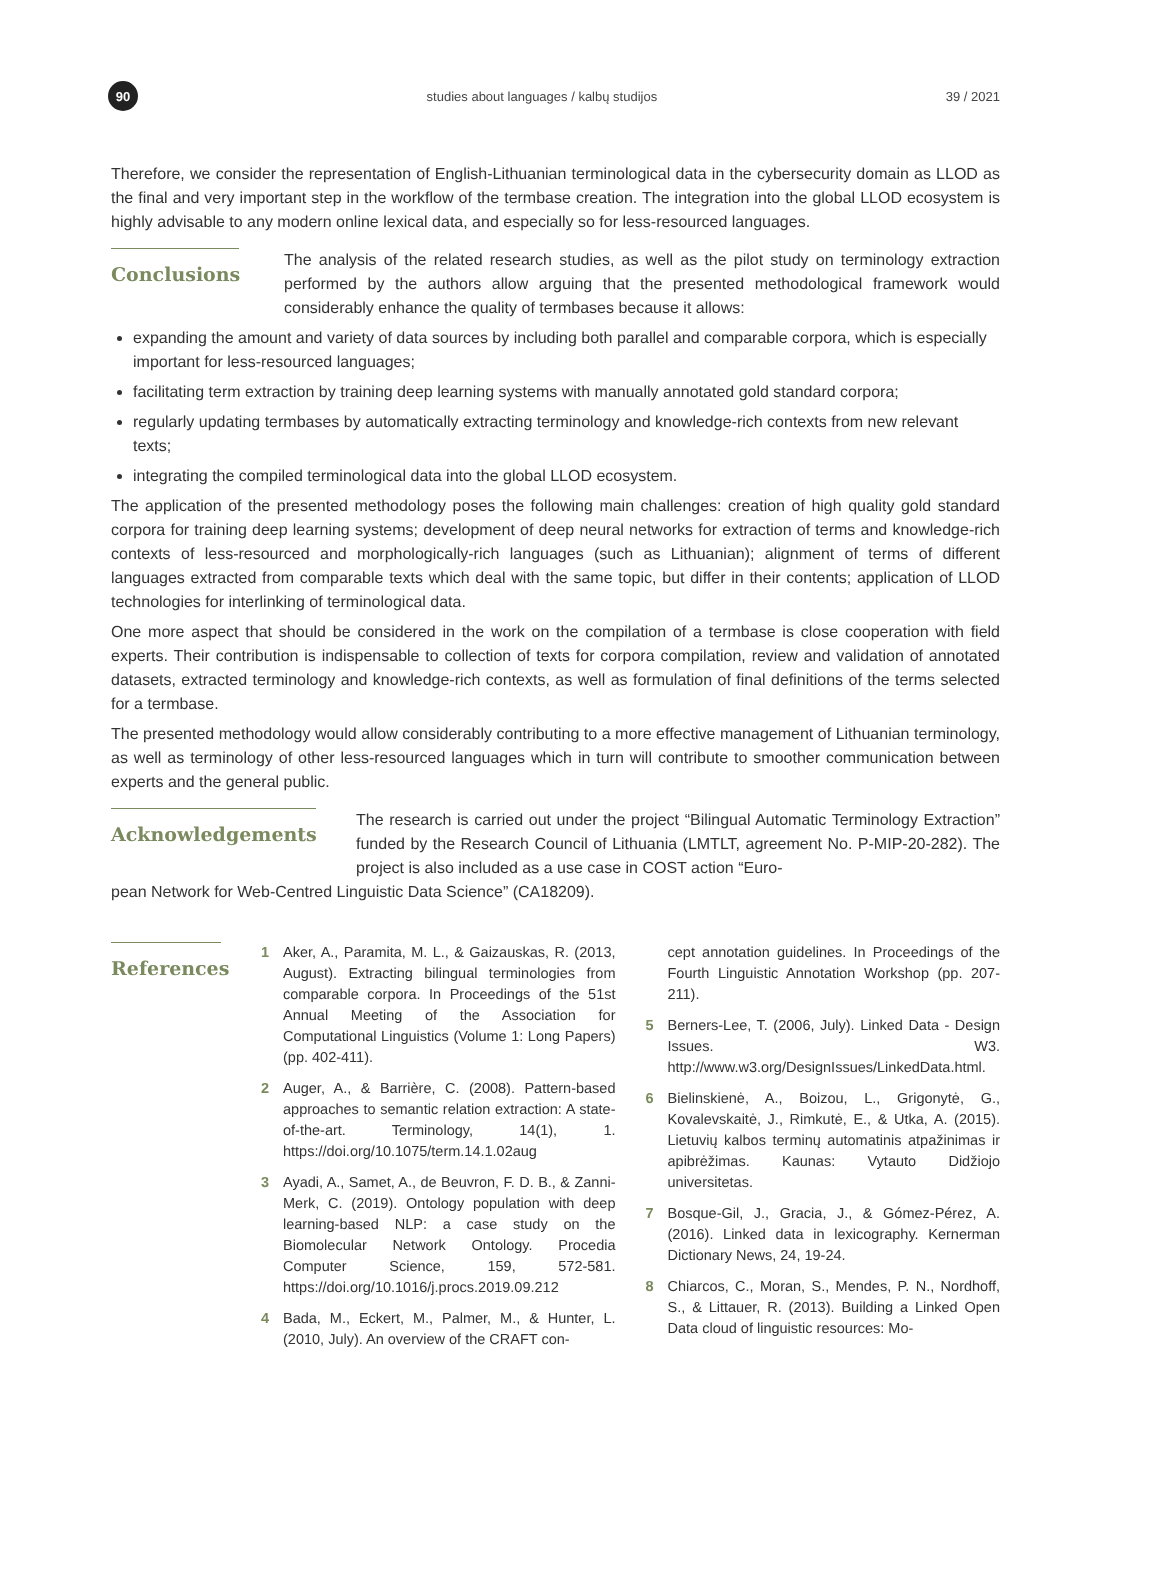90
studies about languages / kalbų studijos
39 / 2021
Therefore, we consider the representation of English-Lithuanian terminological data in the cybersecurity domain as LLOD as the final and very important step in the workflow of the termbase creation. The integration into the global LLOD ecosystem is highly advisable to any modern online lexical data, and especially so for less-resourced languages.
Conclusions
The analysis of the related research studies, as well as the pilot study on terminology extraction performed by the authors allow arguing that the presented methodological framework would considerably enhance the quality of termbases because it allows:
expanding the amount and variety of data sources by including both parallel and comparable corpora, which is especially important for less-resourced languages;
facilitating term extraction by training deep learning systems with manually annotated gold standard corpora;
regularly updating termbases by automatically extracting terminology and knowledge-rich contexts from new relevant texts;
integrating the compiled terminological data into the global LLOD ecosystem.
The application of the presented methodology poses the following main challenges: creation of high quality gold standard corpora for training deep learning systems; development of deep neural networks for extraction of terms and knowledge-rich contexts of less-resourced and morphologically-rich languages (such as Lithuanian); alignment of terms of different languages extracted from comparable texts which deal with the same topic, but differ in their contents; application of LLOD technologies for interlinking of terminological data.
One more aspect that should be considered in the work on the compilation of a termbase is close cooperation with field experts. Their contribution is indispensable to collection of texts for corpora compilation, review and validation of annotated datasets, extracted terminology and knowledge-rich contexts, as well as formulation of final definitions of the terms selected for a termbase.
The presented methodology would allow considerably contributing to a more effective management of Lithuanian terminology, as well as terminology of other less-resourced languages which in turn will contribute to smoother communication between experts and the general public.
Acknowledgements
The research is carried out under the project “Bilingual Automatic Terminology Extraction” funded by the Research Council of Lithuania (LMTLT, agreement No. P-MIP-20-282). The project is also included as a use case in COST action “Euro-
pean Network for Web-Centred Linguistic Data Science” (CA18209).
References
1 Aker, A., Paramita, M. L., & Gaizauskas, R. (2013, August). Extracting bilingual terminologies from comparable corpora. In Proceedings of the 51st Annual Meeting of the Association for Computational Linguistics (Volume 1: Long Papers) (pp. 402-411).
2 Auger, A., & Barrière, C. (2008). Pattern-based approaches to semantic relation extraction: A state-of-the-art. Terminology, 14(1), 1. https://doi.org/10.1075/term.14.1.02aug
3 Ayadi, A., Samet, A., de Beuvron, F. D. B., & Zanni-Merk, C. (2019). Ontology population with deep learning-based NLP: a case study on the Biomolecular Network Ontology. Procedia Computer Science, 159, 572-581. https://doi.org/10.1016/j.procs.2019.09.212
4 Bada, M., Eckert, M., Palmer, M., & Hunter, L. (2010, July). An overview of the CRAFT con-
cept annotation guidelines. In Proceedings of the Fourth Linguistic Annotation Workshop (pp. 207-211).
5 Berners-Lee, T. (2006, July). Linked Data - Design Issues. W3. http://www.w3.org/DesignIssues/LinkedData.html.
6 Bielinskienė, A., Boizou, L., Grigonytė, G., Kovalevskaitė, J., Rimkutė, E., & Utka, A. (2015). Lietuvių kalbos terminų automatinis atpažinimas ir apibrėžimas. Kaunas: Vytauto Didžiojo universitetas.
7 Bosque-Gil, J., Gracia, J., & Gómez-Pérez, A. (2016). Linked data in lexicography. Kernerman Dictionary News, 24, 19-24.
8 Chiarcos, C., Moran, S., Mendes, P. N., Nordhoff, S., & Littauer, R. (2013). Building a Linked Open Data cloud of linguistic resources: Mo-